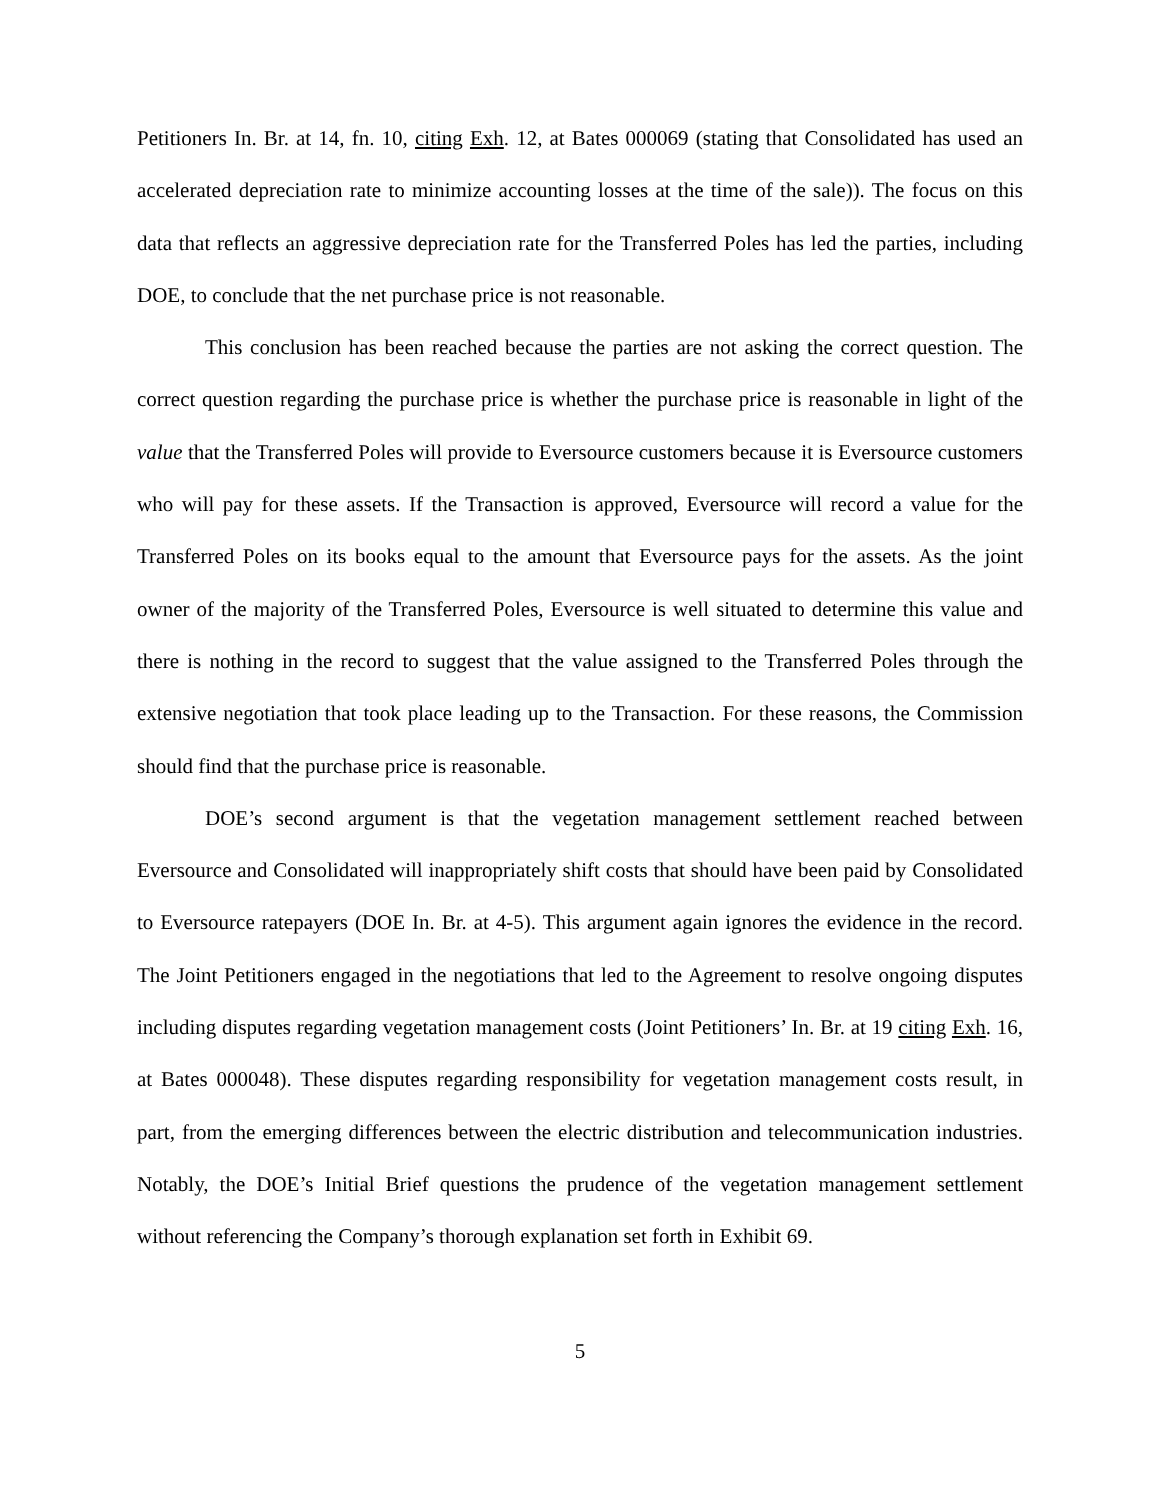Petitioners In. Br. at 14, fn. 10, citing Exh. 12, at Bates 000069 (stating that Consolidated has used an accelerated depreciation rate to minimize accounting losses at the time of the sale)). The focus on this data that reflects an aggressive depreciation rate for the Transferred Poles has led the parties, including DOE, to conclude that the net purchase price is not reasonable.
This conclusion has been reached because the parties are not asking the correct question. The correct question regarding the purchase price is whether the purchase price is reasonable in light of the value that the Transferred Poles will provide to Eversource customers because it is Eversource customers who will pay for these assets. If the Transaction is approved, Eversource will record a value for the Transferred Poles on its books equal to the amount that Eversource pays for the assets. As the joint owner of the majority of the Transferred Poles, Eversource is well situated to determine this value and there is nothing in the record to suggest that the value assigned to the Transferred Poles through the extensive negotiation that took place leading up to the Transaction. For these reasons, the Commission should find that the purchase price is reasonable.
DOE’s second argument is that the vegetation management settlement reached between Eversource and Consolidated will inappropriately shift costs that should have been paid by Consolidated to Eversource ratepayers (DOE In. Br. at 4-5). This argument again ignores the evidence in the record. The Joint Petitioners engaged in the negotiations that led to the Agreement to resolve ongoing disputes including disputes regarding vegetation management costs (Joint Petitioners’ In. Br. at 19 citing Exh. 16, at Bates 000048). These disputes regarding responsibility for vegetation management costs result, in part, from the emerging differences between the electric distribution and telecommunication industries. Notably, the DOE’s Initial Brief questions the prudence of the vegetation management settlement without referencing the Company’s thorough explanation set forth in Exhibit 69.
5